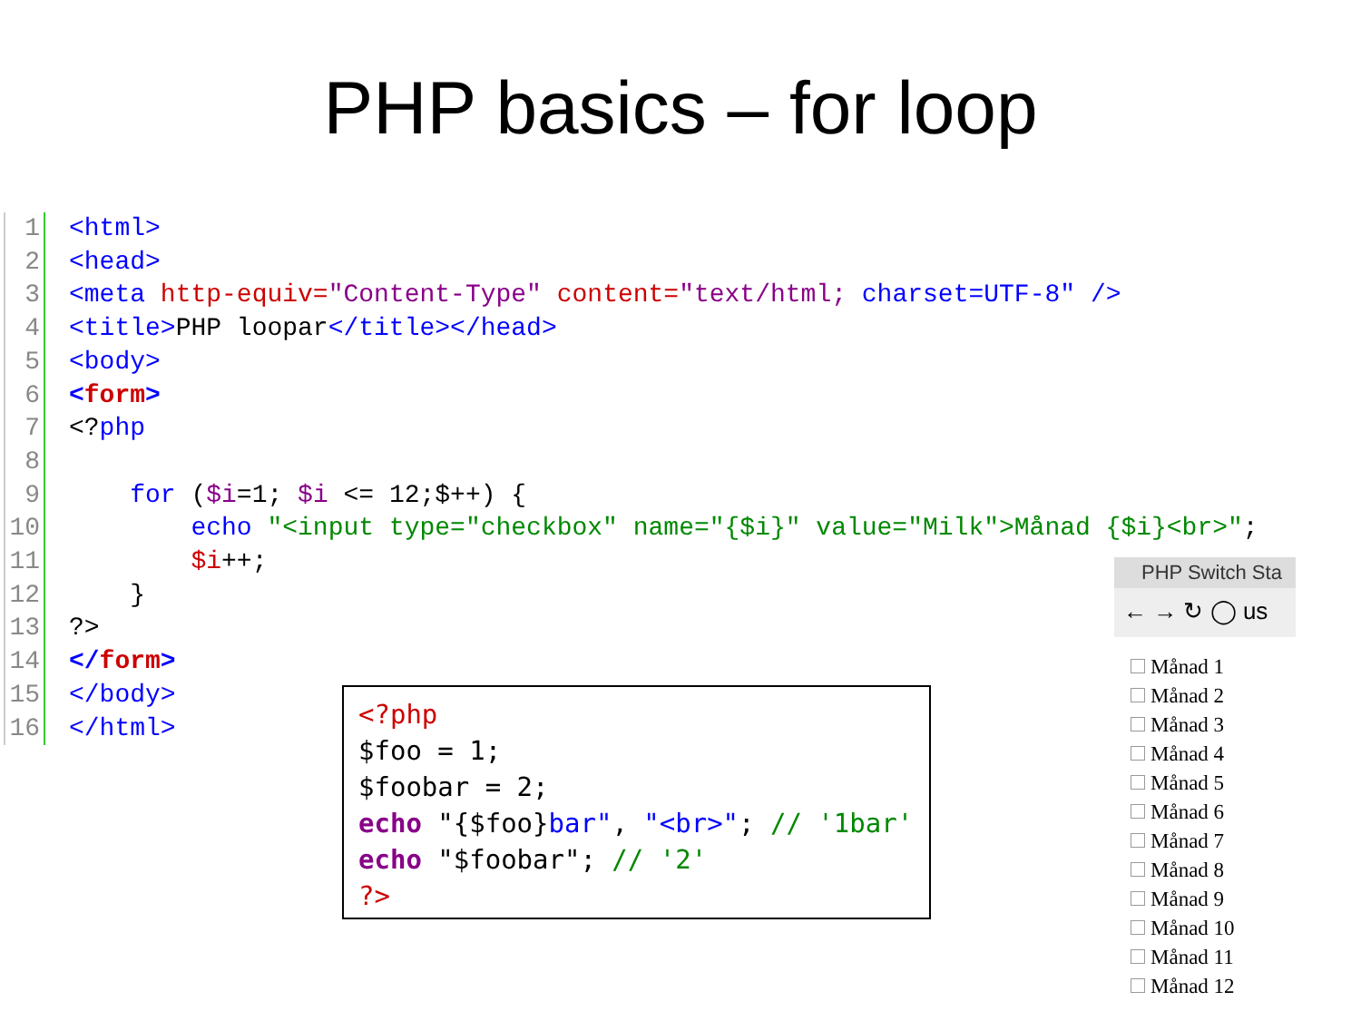PHP basics – for loop
1 <html>
2 <head>
3 <meta http-equiv="Content-Type" content="text/html; charset=UTF-8" />
4 <title>PHP loopar</title></head>
5 <body>
6 <form>
7 <?php
8
9 for ($i=1; $i <= 12;$++) {
10 echo "<input type="checkbox" name="{$i}" value="Milk">Månad {$i}<br>";
11 $i++;
12 }
13?>
14 </form>
15 </body>
16 </html>
<?php $foo = 1; $foobar = 2; echo "{$foo}bar", "<br>"; // '1bar' echo "$foobar"; // '2' ?>
PHP Switch Sta
← → ↻ ◯ us
Månad 1
Månad 2
Månad 3
Månad 4
Månad 5
Månad 6
Månad 7
Månad 8
Månad 9
Månad 10
Månad 11
Månad 12